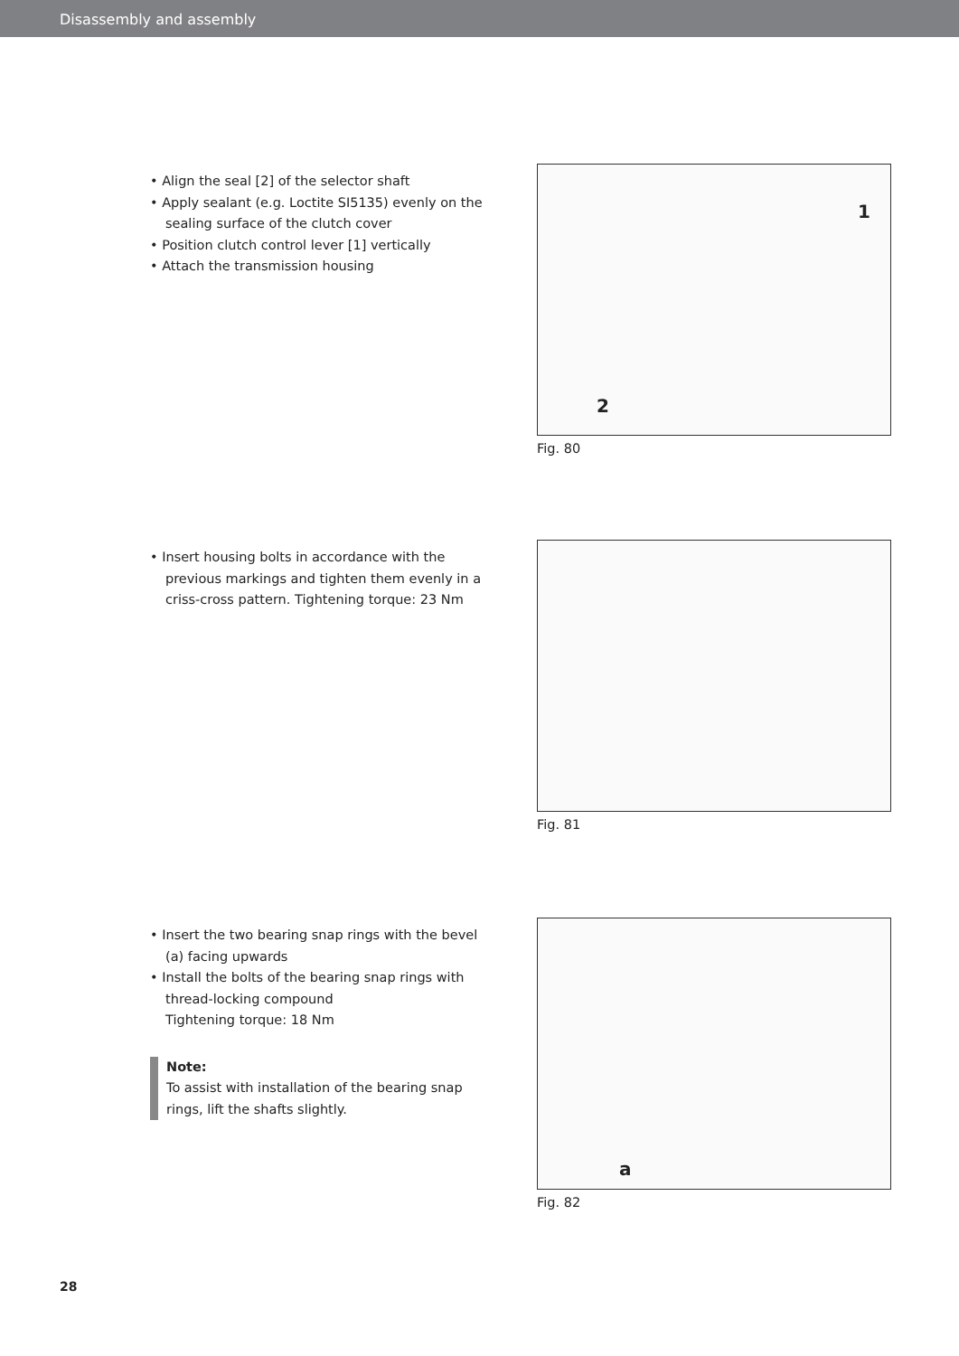Disassembly and assembly
• Align the seal [2] of the selector shaft
• Apply sealant (e.g. Loctite SI5135) evenly on the sealing surface of the clutch cover
• Position clutch control lever [1] vertically
• Attach the transmission housing
1
2
Fig. 80
• Insert housing bolts in accordance with the previous markings and tighten them evenly in a criss-cross pattern. Tightening torque: 23 Nm
Fig. 81
• Insert the two bearing snap rings with the bevel (a) facing upwards
• Install the bolts of the bearing snap rings with thread-locking compound
Tightening torque: 18 Nm
Note:
To assist with installation of the bearing snap rings, lift the shafts slightly.
a
Fig. 82
28